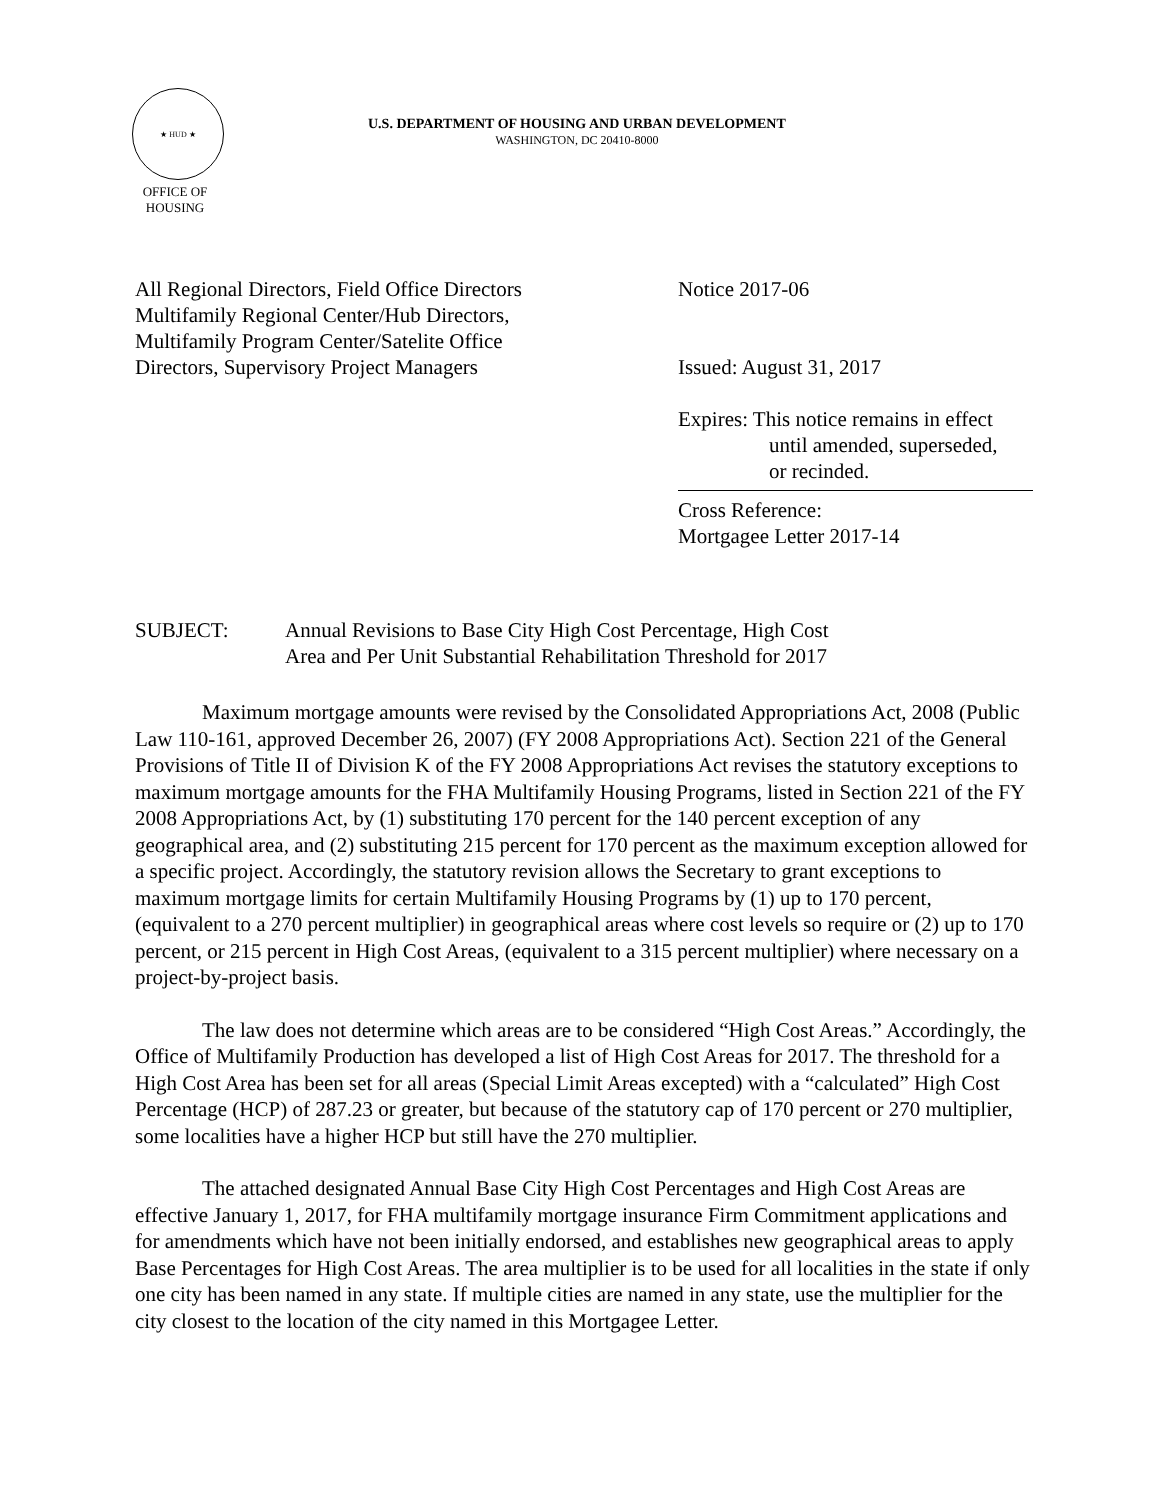★ HUD ★
OFFICE OF HOUSING
U.S. DEPARTMENT OF HOUSING AND URBAN DEVELOPMENT
WASHINGTON, DC 20410-8000
All Regional Directors, Field Office Directors
Multifamily Regional Center/Hub Directors,
Multifamily Program Center/Satelite Office
Directors, Supervisory Project Managers
Notice 2017-06
Issued: August 31, 2017
Expires: This notice remains in effect
until amended, superseded,
or recinded.
Cross Reference:
Mortgagee Letter 2017-14
SUBJECT: Annual Revisions to Base City High Cost Percentage, High Cost
Area and Per Unit Substantial Rehabilitation Threshold for 2017
Maximum mortgage amounts were revised by the Consolidated Appropriations Act, 2008 (Public Law 110-161, approved December 26, 2007) (FY 2008 Appropriations Act). Section 221 of the General Provisions of Title II of Division K of the FY 2008 Appropriations Act revises the statutory exceptions to maximum mortgage amounts for the FHA Multifamily Housing Programs, listed in Section 221 of the FY 2008 Appropriations Act, by (1) substituting 170 percent for the 140 percent exception of any geographical area, and (2) substituting 215 percent for 170 percent as the maximum exception allowed for a specific project. Accordingly, the statutory revision allows the Secretary to grant exceptions to maximum mortgage limits for certain Multifamily Housing Programs by (1) up to 170 percent, (equivalent to a 270 percent multiplier) in geographical areas where cost levels so require or (2) up to 170 percent, or 215 percent in High Cost Areas, (equivalent to a 315 percent multiplier) where necessary on a project-by-project basis.
The law does not determine which areas are to be considered “High Cost Areas.” Accordingly, the Office of Multifamily Production has developed a list of High Cost Areas for 2017. The threshold for a High Cost Area has been set for all areas (Special Limit Areas excepted) with a “calculated” High Cost Percentage (HCP) of 287.23 or greater, but because of the statutory cap of 170 percent or 270 multiplier, some localities have a higher HCP but still have the 270 multiplier.
The attached designated Annual Base City High Cost Percentages and High Cost Areas are effective January 1, 2017, for FHA multifamily mortgage insurance Firm Commitment applications and for amendments which have not been initially endorsed, and establishes new geographical areas to apply Base Percentages for High Cost Areas. The area multiplier is to be used for all localities in the state if only one city has been named in any state. If multiple cities are named in any state, use the multiplier for the city closest to the location of the city named in this Mortgagee Letter.